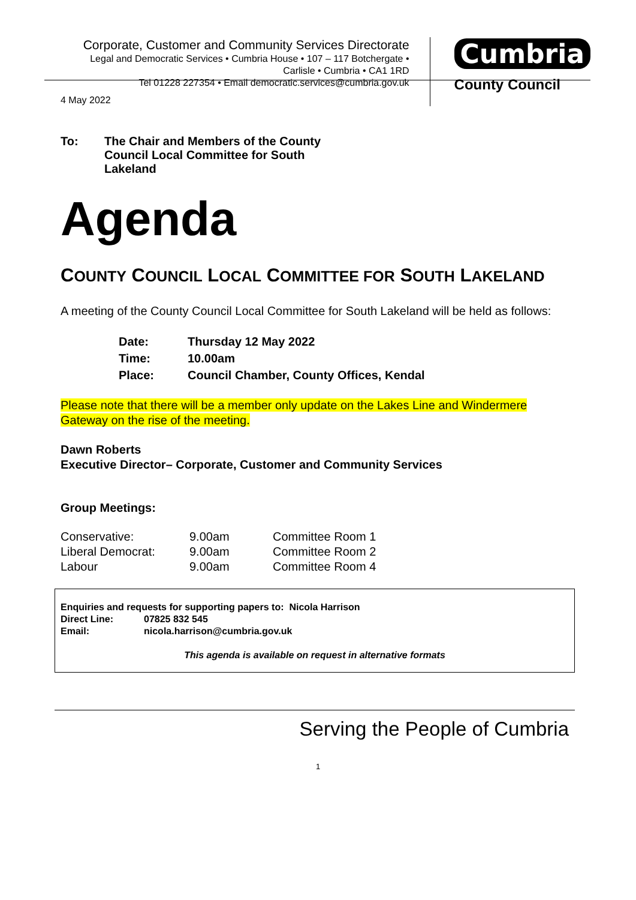Corporate, Customer and Community Services Directorate
Legal and Democratic Services • Cumbria House • 107 – 117 Botchergate •
Carlisle • Cumbria • CA1 1RD
Tel 01228 227354 • Email democratic.services@cumbria.gov.uk
Cumbria
County Council
4 May 2022
| To: | The Chair and Members of the County Council Local Committee for South Lakeland |
Agenda
COUNTY COUNCIL LOCAL COMMITTEE FOR SOUTH LAKELAND
A meeting of the County Council Local Committee for South Lakeland will be held as follows:
| Date: | Thursday 12 May 2022 |
| Time: | 10.00am |
| Place: | Council Chamber, County Offices, Kendal |
Please note that there will be a member only update on the Lakes Line and Windermere Gateway on the rise of the meeting.
Dawn Roberts
Executive Director– Corporate, Customer and Community Services
Group Meetings:
| Conservative: | 9.00am | Committee Room 1 |
| Liberal Democrat: | 9.00am | Committee Room 2 |
| Labour | 9.00am | Committee Room 4 |
Enquiries and requests for supporting papers to: Nicola Harrison
| Direct Line: | 07825 832 545 |
| Email: | nicola.harrison@cumbria.gov.uk |
This agenda is available on request in alternative formats
Serving the People of Cumbria
1